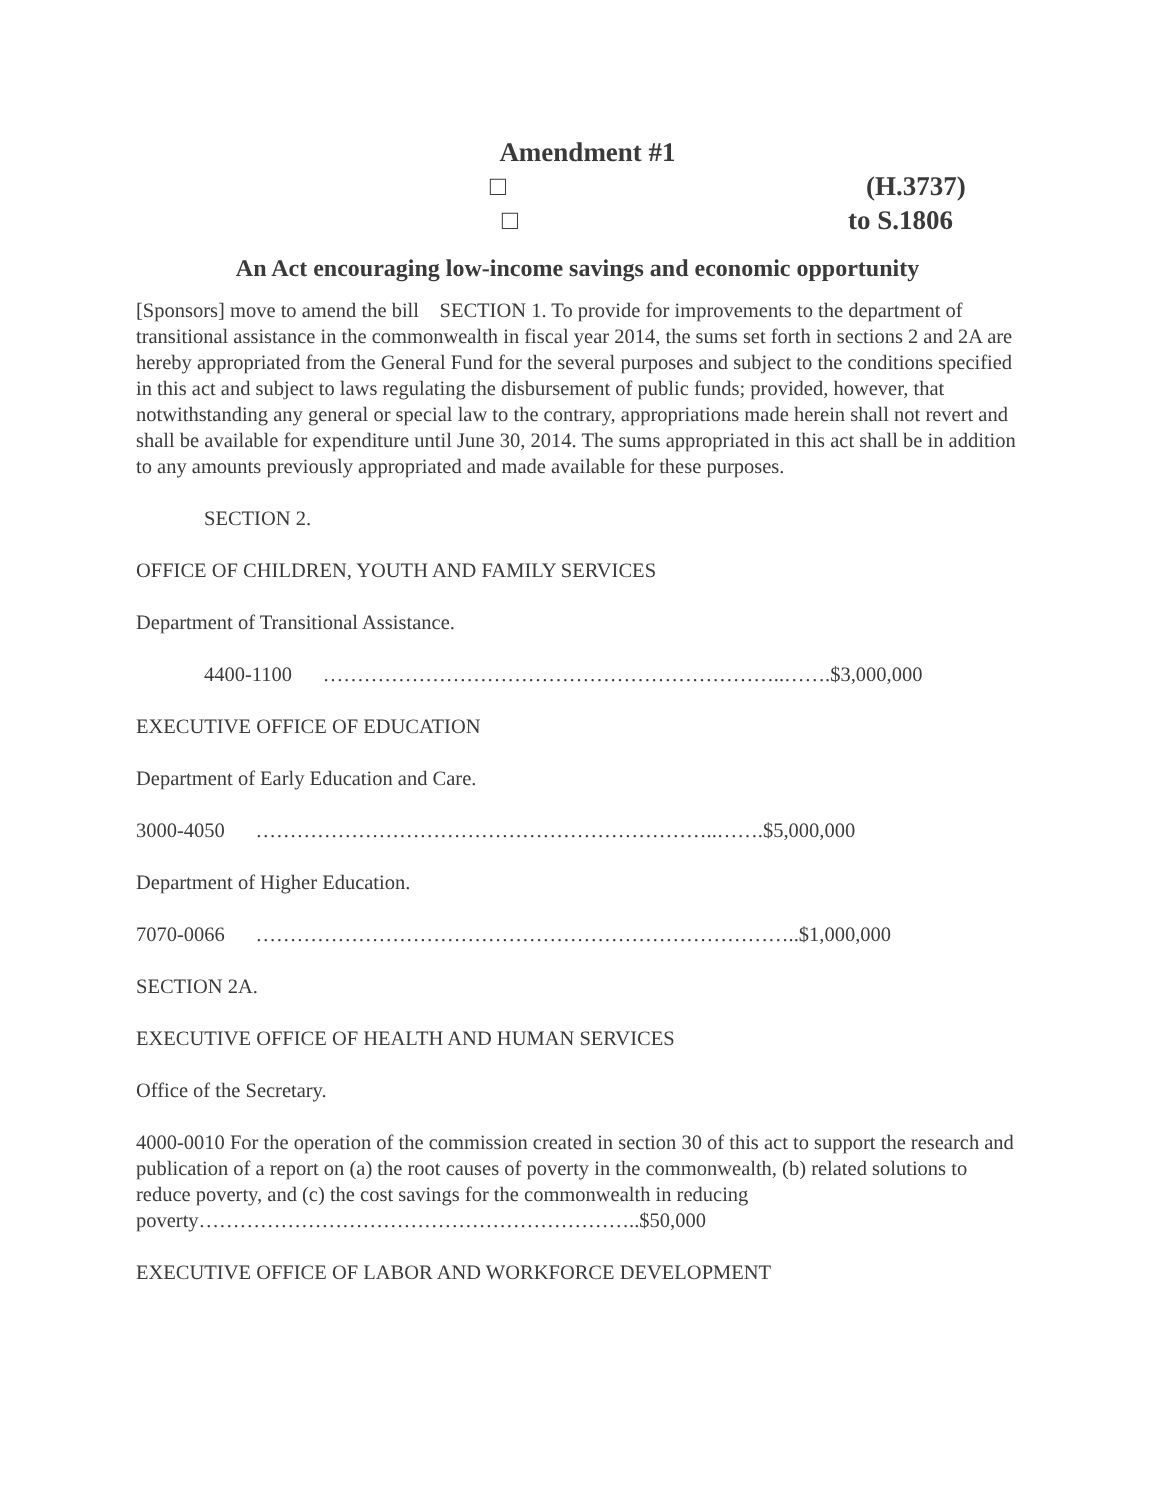Amendment #1
□ (H.3737)
□ to S.1806
An Act encouraging low-income savings and economic opportunity
[Sponsors] move to amend the bill SECTION 1. To provide for improvements to the department of transitional assistance in the commonwealth in fiscal year 2014, the sums set forth in sections 2 and 2A are hereby appropriated from the General Fund for the several purposes and subject to the conditions specified in this act and subject to laws regulating the disbursement of public funds; provided, however, that notwithstanding any general or special law to the contrary, appropriations made herein shall not revert and shall be available for expenditure until June 30, 2014. The sums appropriated in this act shall be in addition to any amounts previously appropriated and made available for these purposes.
SECTION 2.
OFFICE OF CHILDREN, YOUTH AND FAMILY SERVICES
Department of Transitional Assistance.
4400-1100 …………………………………………………………..…….$3,000,000
EXECUTIVE OFFICE OF EDUCATION
Department of Early Education and Care.
3000-4050 …………………………………………………………..…….$5,000,000
Department of Higher Education.
7070-0066 ……………………………………………………………………..$1,000,000
SECTION 2A.
EXECUTIVE OFFICE OF HEALTH AND HUMAN SERVICES
Office of the Secretary.
4000-0010 For the operation of the commission created in section 30 of this act to support the research and publication of a report on (a) the root causes of poverty in the commonwealth, (b) related solutions to reduce poverty, and (c) the cost savings for the commonwealth in reducing poverty………………………………………………………..$50,000
EXECUTIVE OFFICE OF LABOR AND WORKFORCE DEVELOPMENT